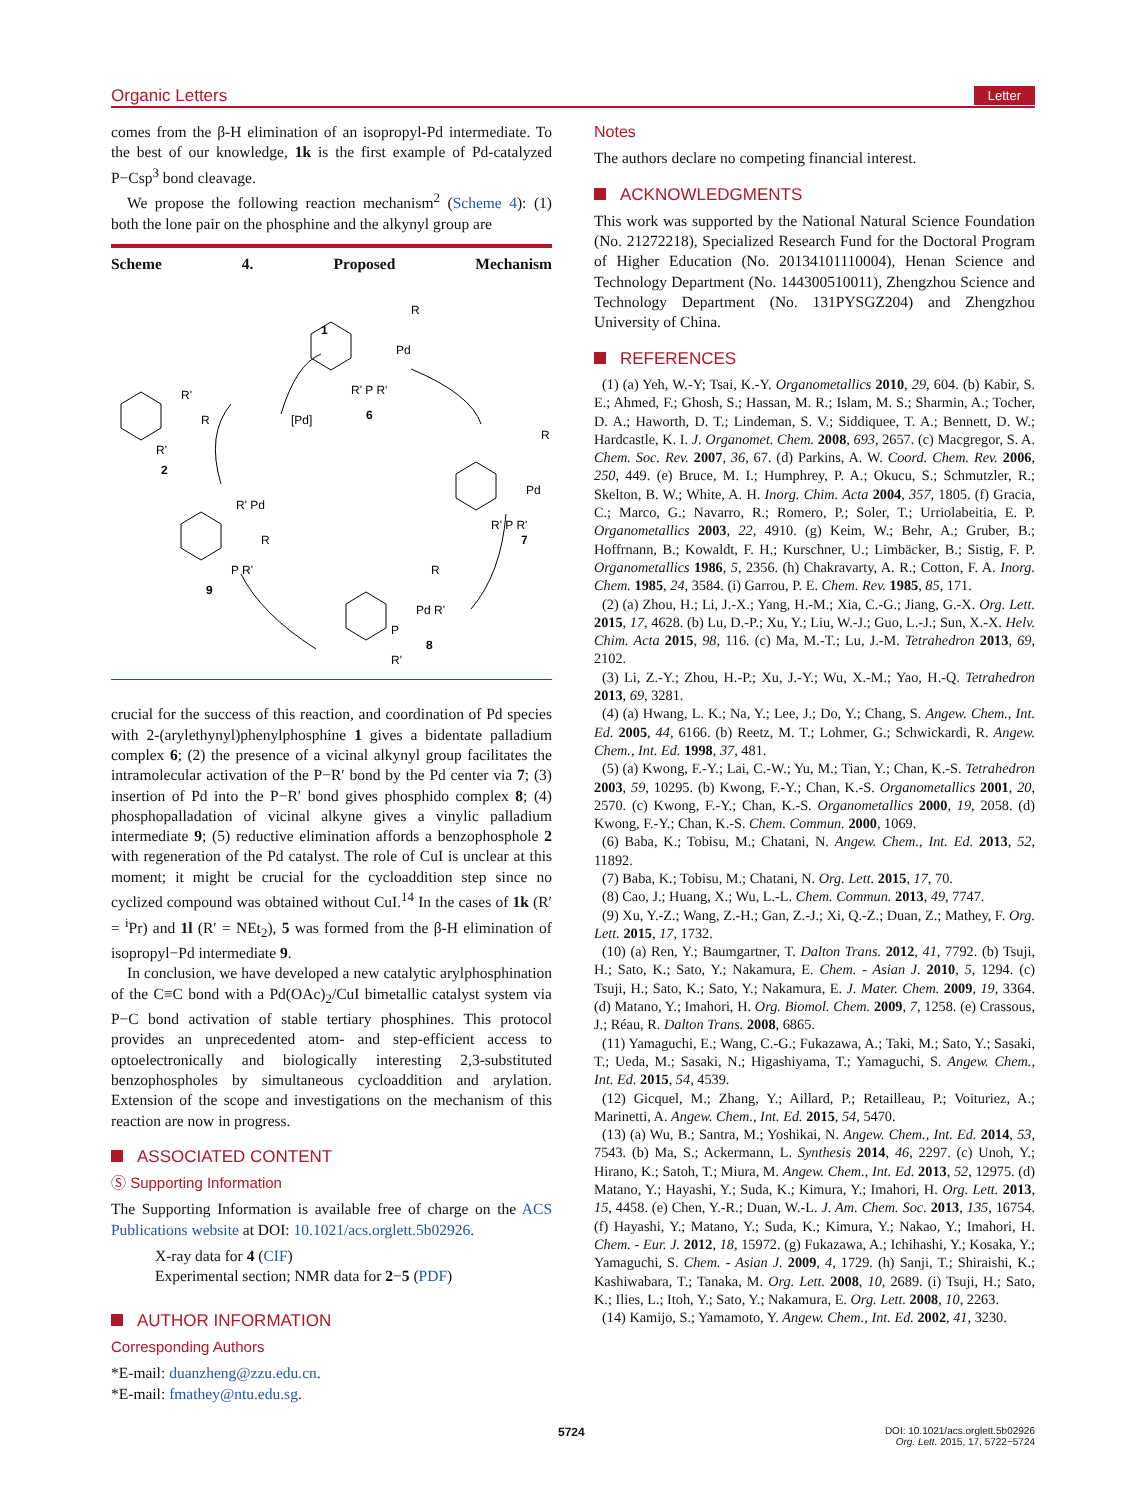Organic Letters Letter
comes from the β-H elimination of an isopropyl-Pd intermediate. To the best of our knowledge, 1k is the first example of Pd-catalyzed P−Csp<sup>3</sup> bond cleavage.
We propose the following reaction mechanism<sup>2</sup> (Scheme 4): (1) both the lone pair on the phosphine and the alkynyl group are
Scheme 4. Proposed Mechanism
R'
R
R'
2
[Pd]
1
R
Pd
R' P R'
6
R
Pd
R' P R'
7
R
Pd R'
P
R'
8
R' Pd
R
P R'
9
crucial for the success of this reaction, and coordination of Pd species with 2-(arylethynyl)phenylphosphine 1 gives a bidentate palladium complex 6; (2) the presence of a vicinal alkynyl group facilitates the intramolecular activation of the P−R′ bond by the Pd center via 7; (3) insertion of Pd into the P−R′ bond gives phosphido complex 8; (4) phosphopalladation of vicinal alkyne gives a vinylic palladium intermediate 9; (5) reductive elimination affords a benzophosphole 2 with regeneration of the Pd catalyst. The role of CuI is unclear at this moment; it might be crucial for the cycloaddition step since no cyclized compound was obtained without CuI.<sup>14</sup> In the cases of 1k (R′ = <sup>i</sup>Pr) and 1l (R′ = NEt<sub>2</sub>), 5 was formed from the β-H elimination of isopropyl−Pd intermediate 9.
In conclusion, we have developed a new catalytic arylphosphination of the C≡C bond with a Pd(OAc)<sub>2</sub>/CuI bimetallic catalyst system via P−C bond activation of stable tertiary phosphines. This protocol provides an unprecedented atom- and step-efficient access to optoelectronically and biologically interesting 2,3-substituted benzophospholes by simultaneous cycloaddition and arylation. Extension of the scope and investigations on the mechanism of this reaction are now in progress.
ASSOCIATED CONTENT
Ⓢ Supporting Information
The Supporting Information is available free of charge on the ACS Publications website at DOI: 10.1021/acs.orglett.5b02926.
X-ray data for 4 (CIF)
Experimental section; NMR data for 2−5 (PDF)
AUTHOR INFORMATION
Corresponding Authors
*E-mail: duanzheng@zzu.edu.cn.
*E-mail: fmathey@ntu.edu.sg.
Notes
The authors declare no competing financial interest.
ACKNOWLEDGMENTS
This work was supported by the National Natural Science Foundation (No. 21272218), Specialized Research Fund for the Doctoral Program of Higher Education (No. 20134101110004), Henan Science and Technology Department (No. 144300510011), Zhengzhou Science and Technology Department (No. 131PYSGZ204) and Zhengzhou University of China.
REFERENCES
(1) (a) Yeh, W.-Y; Tsai, K.-Y. Organometallics 2010, 29, 604. (b) Kabir, S. E.; Ahmed, F.; Ghosh, S.; Hassan, M. R.; Islam, M. S.; Sharmin, A.; Tocher, D. A.; Haworth, D. T.; Lindeman, S. V.; Siddiquee, T. A.; Bennett, D. W.; Hardcastle, K. I. J. Organomet. Chem. 2008, 693, 2657. (c) Macgregor, S. A. Chem. Soc. Rev. 2007, 36, 67. (d) Parkins, A. W. Coord. Chem. Rev. 2006, 250, 449. (e) Bruce, M. I.; Humphrey, P. A.; Okucu, S.; Schmutzler, R.; Skelton, B. W.; White, A. H. Inorg. Chim. Acta 2004, 357, 1805. (f) Gracia, C.; Marco, G.; Navarro, R.; Romero, P.; Soler, T.; Urriolabeitia, E. P. Organometallics 2003, 22, 4910. (g) Keim, W.; Behr, A.; Gruber, B.; Hoffrnann, B.; Kowaldt, F. H.; Kurschner, U.; Limbäcker, B.; Sistig, F. P. Organometallics 1986, 5, 2356. (h) Chakravarty, A. R.; Cotton, F. A. Inorg. Chem. 1985, 24, 3584. (i) Garrou, P. E. Chem. Rev. 1985, 85, 171.
(2) (a) Zhou, H.; Li, J.-X.; Yang, H.-M.; Xia, C.-G.; Jiang, G.-X. Org. Lett. 2015, 17, 4628. (b) Lu, D.-P.; Xu, Y.; Liu, W.-J.; Guo, L.-J.; Sun, X.-X. Helv. Chim. Acta 2015, 98, 116. (c) Ma, M.-T.; Lu, J.-M. Tetrahedron 2013, 69, 2102.
(3) Li, Z.-Y.; Zhou, H.-P.; Xu, J.-Y.; Wu, X.-M.; Yao, H.-Q. Tetrahedron 2013, 69, 3281.
(4) (a) Hwang, L. K.; Na, Y.; Lee, J.; Do, Y.; Chang, S. Angew. Chem., Int. Ed. 2005, 44, 6166. (b) Reetz, M. T.; Lohmer, G.; Schwickardi, R. Angew. Chem., Int. Ed. 1998, 37, 481.
(5) (a) Kwong, F.-Y.; Lai, C.-W.; Yu, M.; Tian, Y.; Chan, K.-S. Tetrahedron 2003, 59, 10295. (b) Kwong, F.-Y.; Chan, K.-S. Organometallics 2001, 20, 2570. (c) Kwong, F.-Y.; Chan, K.-S. Organometallics 2000, 19, 2058. (d) Kwong, F.-Y.; Chan, K.-S. Chem. Commun. 2000, 1069.
(6) Baba, K.; Tobisu, M.; Chatani, N. Angew. Chem., Int. Ed. 2013, 52, 11892.
(7) Baba, K.; Tobisu, M.; Chatani, N. Org. Lett. 2015, 17, 70.
(8) Cao, J.; Huang, X.; Wu, L.-L. Chem. Commun. 2013, 49, 7747.
(9) Xu, Y.-Z.; Wang, Z.-H.; Gan, Z.-J.; Xi, Q.-Z.; Duan, Z.; Mathey, F. Org. Lett. 2015, 17, 1732.
(10) (a) Ren, Y.; Baumgartner, T. Dalton Trans. 2012, 41, 7792. (b) Tsuji, H.; Sato, K.; Sato, Y.; Nakamura, E. Chem. - Asian J. 2010, 5, 1294. (c) Tsuji, H.; Sato, K.; Sato, Y.; Nakamura, E. J. Mater. Chem. 2009, 19, 3364. (d) Matano, Y.; Imahori, H. Org. Biomol. Chem. 2009, 7, 1258. (e) Crassous, J.; Réau, R. Dalton Trans. 2008, 6865.
(11) Yamaguchi, E.; Wang, C.-G.; Fukazawa, A.; Taki, M.; Sato, Y.; Sasaki, T.; Ueda, M.; Sasaki, N.; Higashiyama, T.; Yamaguchi, S. Angew. Chem., Int. Ed. 2015, 54, 4539.
(12) Gicquel, M.; Zhang, Y.; Aillard, P.; Retailleau, P.; Voituriez, A.; Marinetti, A. Angew. Chem., Int. Ed. 2015, 54, 5470.
(13) (a) Wu, B.; Santra, M.; Yoshikai, N. Angew. Chem., Int. Ed. 2014, 53, 7543. (b) Ma, S.; Ackermann, L. Synthesis 2014, 46, 2297. (c) Unoh, Y.; Hirano, K.; Satoh, T.; Miura, M. Angew. Chem., Int. Ed. 2013, 52, 12975. (d) Matano, Y.; Hayashi, Y.; Suda, K.; Kimura, Y.; Imahori, H. Org. Lett. 2013, 15, 4458. (e) Chen, Y.-R.; Duan, W.-L. J. Am. Chem. Soc. 2013, 135, 16754. (f) Hayashi, Y.; Matano, Y.; Suda, K.; Kimura, Y.; Nakao, Y.; Imahori, H. Chem. - Eur. J. 2012, 18, 15972. (g) Fukazawa, A.; Ichihashi, Y.; Kosaka, Y.; Yamaguchi, S. Chem. - Asian J. 2009, 4, 1729. (h) Sanji, T.; Shiraishi, K.; Kashiwabara, T.; Tanaka, M. Org. Lett. 2008, 10, 2689. (i) Tsuji, H.; Sato, K.; Ilies, L.; Itoh, Y.; Sato, Y.; Nakamura, E. Org. Lett. 2008, 10, 2263.
(14) Kamijo, S.; Yamamoto, Y. Angew. Chem., Int. Ed. 2002, 41, 3230.
5724
DOI: 10.1021/acs.orglett.5b02926
Org. Lett. 2015, 17, 5722−5724